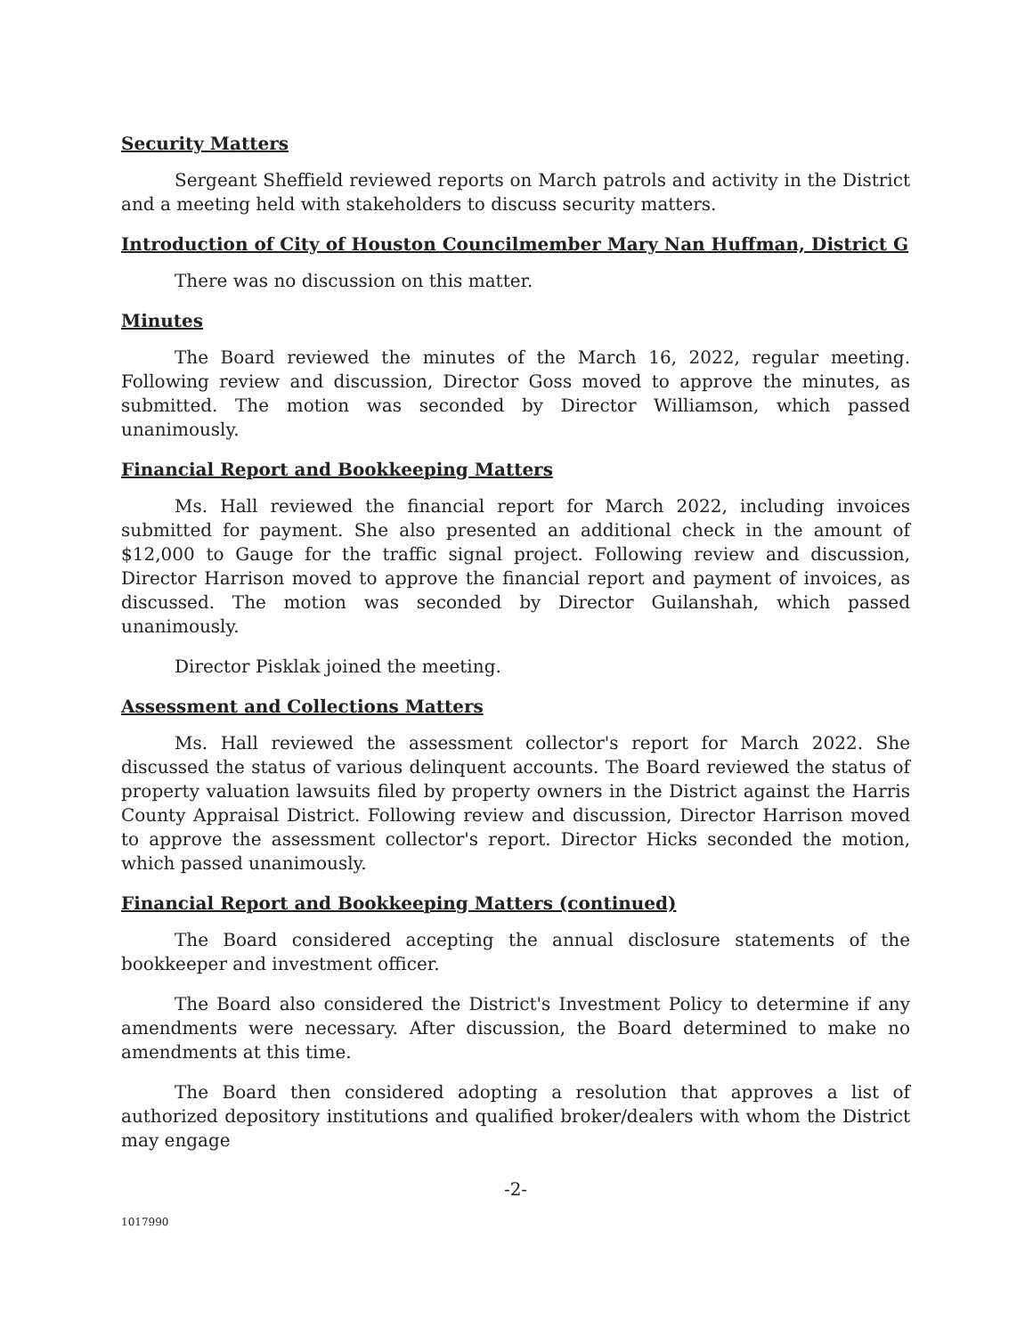Security Matters
Sergeant Sheffield reviewed reports on March patrols and activity in the District and a meeting held with stakeholders to discuss security matters.
Introduction of City of Houston Councilmember Mary Nan Huffman, District G
There was no discussion on this matter.
Minutes
The Board reviewed the minutes of the March 16, 2022, regular meeting. Following review and discussion, Director Goss moved to approve the minutes, as submitted. The motion was seconded by Director Williamson, which passed unanimously.
Financial Report and Bookkeeping Matters
Ms. Hall reviewed the financial report for March 2022, including invoices submitted for payment. She also presented an additional check in the amount of $12,000 to Gauge for the traffic signal project. Following review and discussion, Director Harrison moved to approve the financial report and payment of invoices, as discussed. The motion was seconded by Director Guilanshah, which passed unanimously.
Director Pisklak joined the meeting.
Assessment and Collections Matters
Ms. Hall reviewed the assessment collector's report for March 2022. She discussed the status of various delinquent accounts. The Board reviewed the status of property valuation lawsuits filed by property owners in the District against the Harris County Appraisal District. Following review and discussion, Director Harrison moved to approve the assessment collector's report. Director Hicks seconded the motion, which passed unanimously.
Financial Report and Bookkeeping Matters (continued)
The Board considered accepting the annual disclosure statements of the bookkeeper and investment officer.
The Board also considered the District's Investment Policy to determine if any amendments were necessary. After discussion, the Board determined to make no amendments at this time.
The Board then considered adopting a resolution that approves a list of authorized depository institutions and qualified broker/dealers with whom the District may engage
-2-
1017990